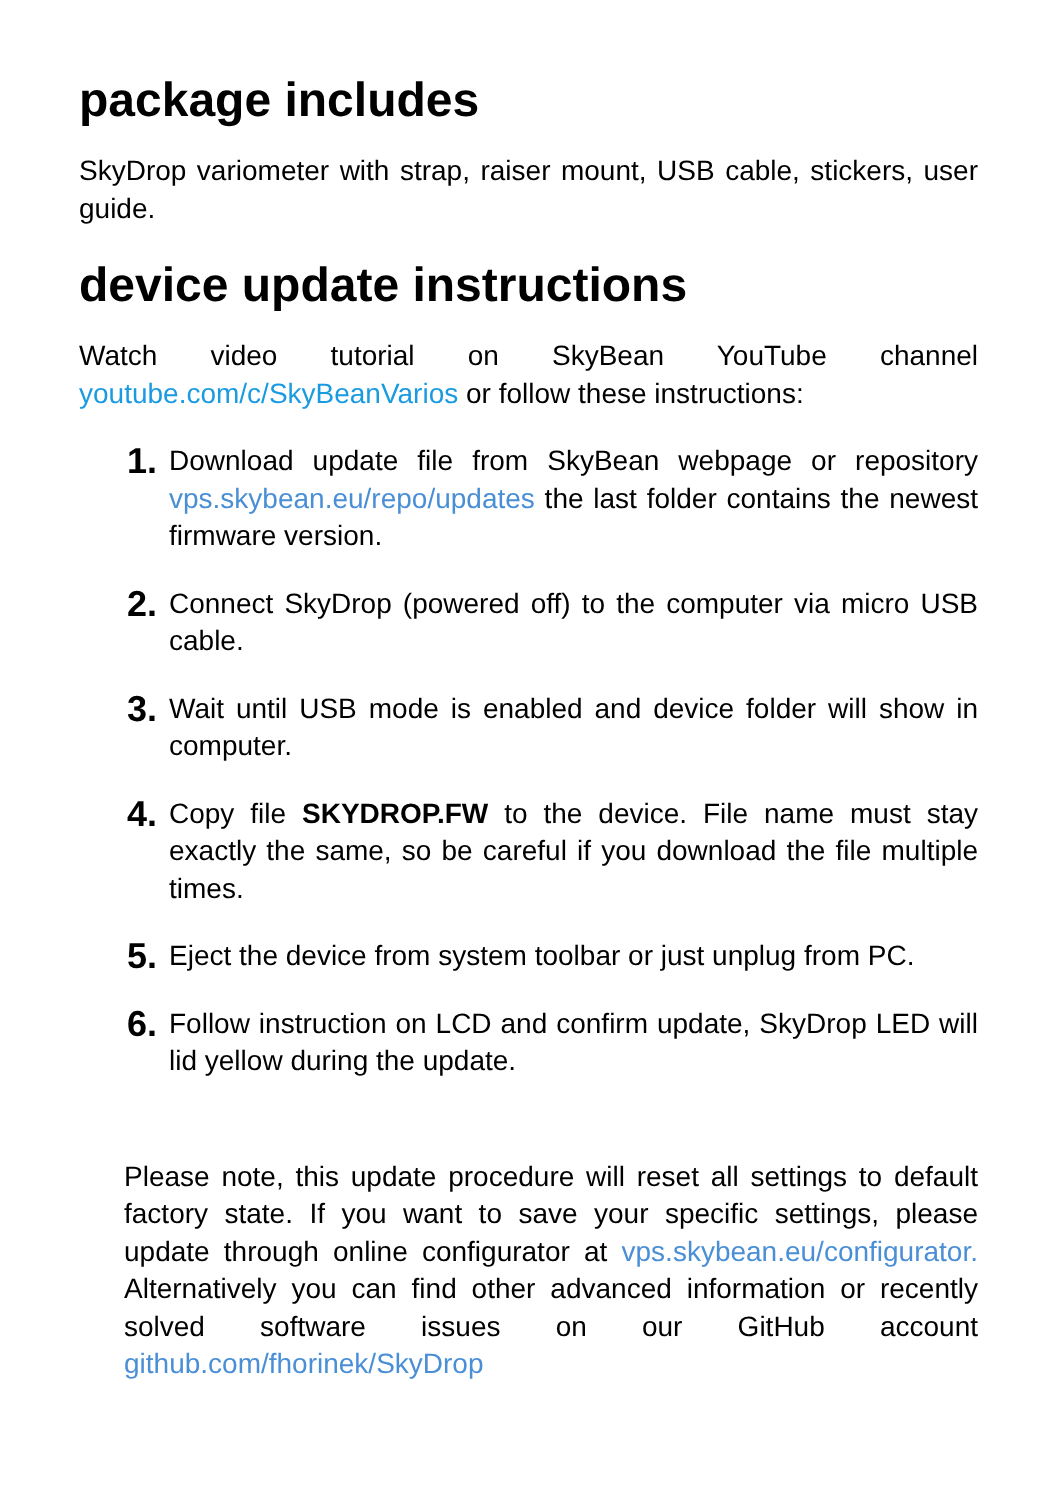package includes
SkyDrop variometer with strap, raiser mount, USB cable, stickers, user guide.
device update instructions
Watch video tutorial on SkyBean YouTube channel youtube.com/c/SkyBeanVarios or follow these instructions:
1. Download update file from SkyBean webpage or repository vps.skybean.eu/repo/updates the last folder contains the newest firmware version.
2. Connect SkyDrop (powered off) to the computer via micro USB cable.
3. Wait until USB mode is enabled and device folder will show in computer.
4. Copy file SKYDROP.FW to the device. File name must stay exactly the same, so be careful if you download the file multiple times.
5. Eject the device from system toolbar or just unplug from PC.
6. Follow instruction on LCD and confirm update, SkyDrop LED will lid yellow during the update.
Please note, this update procedure will reset all settings to default factory state. If you want to save your specific settings, please update through online configurator at vps.skybean.eu/configurator. Alternatively you can find other advanced information or recently solved software issues on our GitHub account github.com/fhorinek/SkyDrop